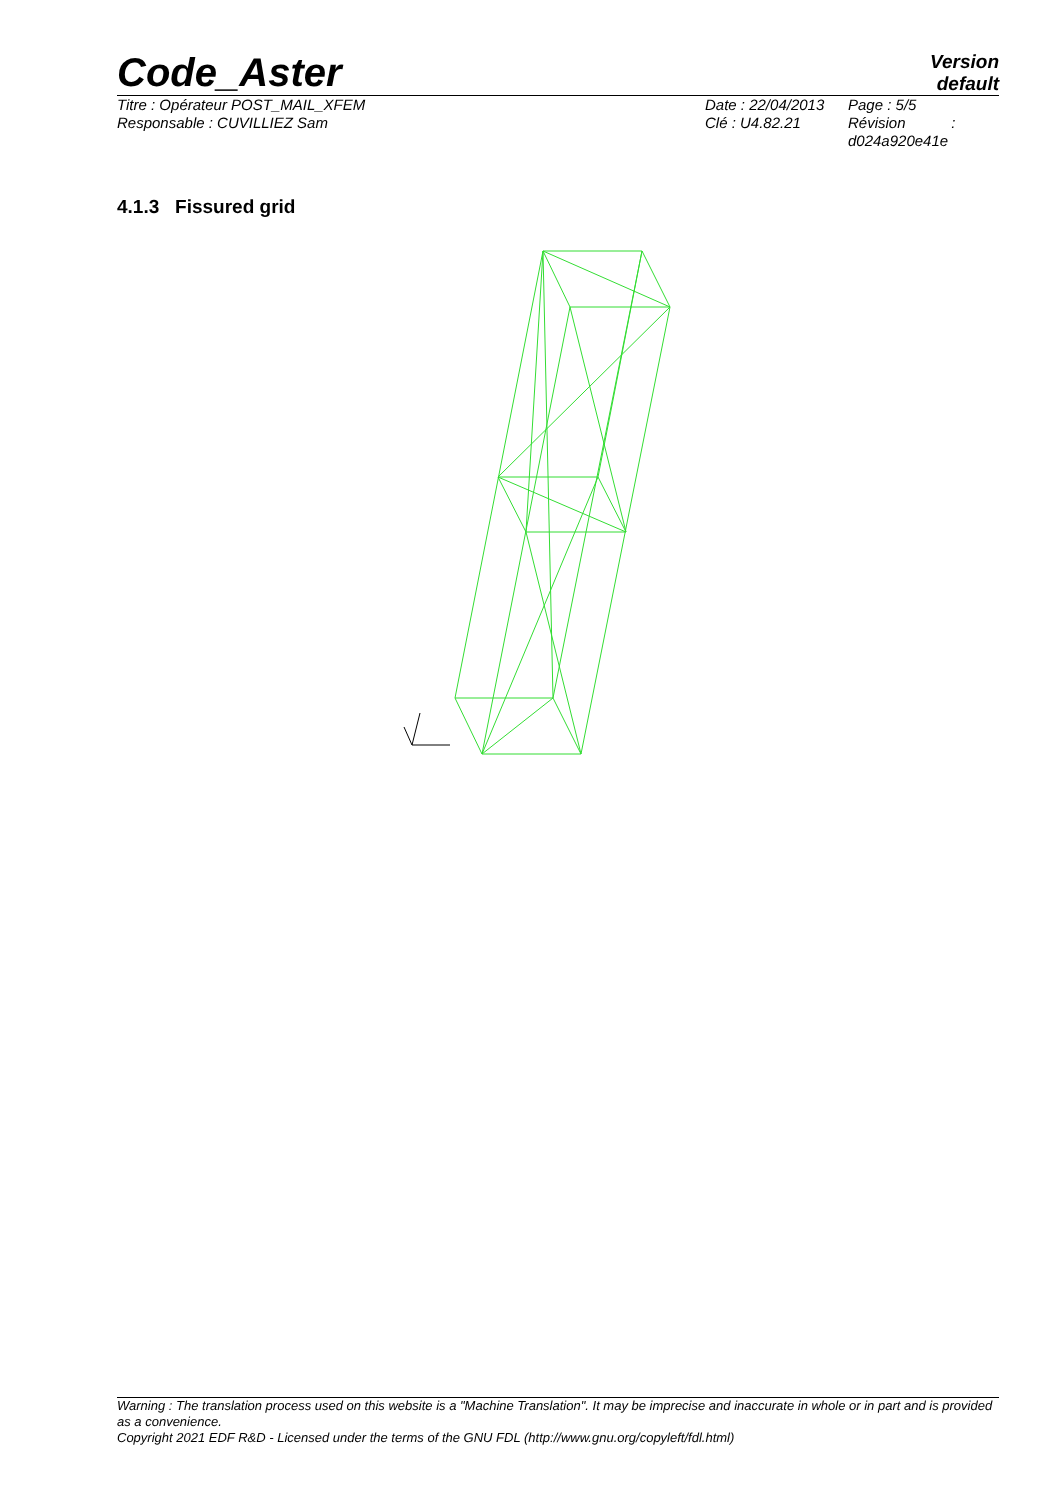Code_Aster
Version
default
Titre : Opérateur POST_MAIL_XFEM
Responsable : CUVILLIEZ Sam
Date : 22/04/2013
Clé : U4.82.21
Page : 5/5
Révision :
d024a920e41e
4.1.3 Fissured grid
Warning : The translation process used on this website is a "Machine Translation". It may be imprecise and inaccurate in whole or in part and is provided as a convenience.
Copyright 2021 EDF R&D - Licensed under the terms of the GNU FDL (http://www.gnu.org/copyleft/fdl.html)